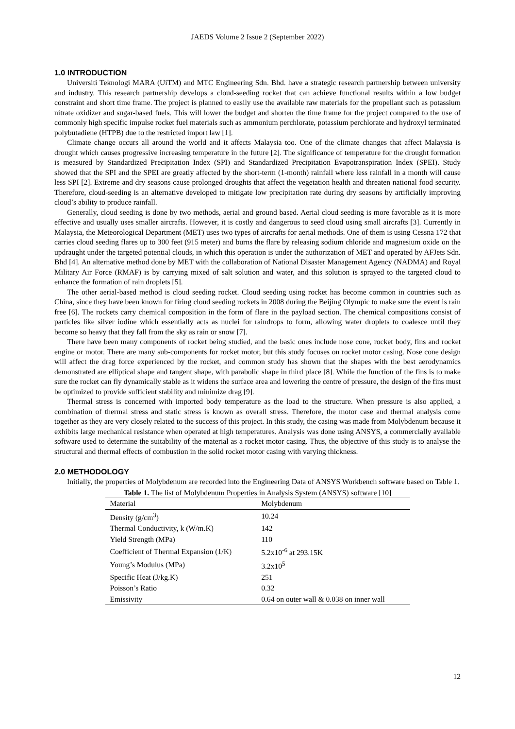JAEDS Volume 2 Issue 2 (September 2022)
1.0 INTRODUCTION
Universiti Teknologi MARA (UiTM) and MTC Engineering Sdn. Bhd. have a strategic research partnership between university and industry. This research partnership develops a cloud-seeding rocket that can achieve functional results within a low budget constraint and short time frame. The project is planned to easily use the available raw materials for the propellant such as potassium nitrate oxidizer and sugar-based fuels. This will lower the budget and shorten the time frame for the project compared to the use of commonly high specific impulse rocket fuel materials such as ammonium perchlorate, potassium perchlorate and hydroxyl terminated polybutadiene (HTPB) due to the restricted import law [1].
Climate change occurs all around the world and it affects Malaysia too. One of the climate changes that affect Malaysia is drought which causes progressive increasing temperature in the future [2]. The significance of temperature for the drought formation is measured by Standardized Precipitation Index (SPI) and Standardized Precipitation Evapotranspiration Index (SPEI). Study showed that the SPI and the SPEI are greatly affected by the short-term (1-month) rainfall where less rainfall in a month will cause less SPI [2]. Extreme and dry seasons cause prolonged droughts that affect the vegetation health and threaten national food security. Therefore, cloud-seeding is an alternative developed to mitigate low precipitation rate during dry seasons by artificially improving cloud’s ability to produce rainfall.
Generally, cloud seeding is done by two methods, aerial and ground based. Aerial cloud seeding is more favorable as it is more effective and usually uses smaller aircrafts. However, it is costly and dangerous to seed cloud using small aircrafts [3]. Currently in Malaysia, the Meteorological Department (MET) uses two types of aircrafts for aerial methods. One of them is using Cessna 172 that carries cloud seeding flares up to 300 feet (915 meter) and burns the flare by releasing sodium chloride and magnesium oxide on the updraught under the targeted potential clouds, in which this operation is under the authorization of MET and operated by AFJets Sdn. Bhd [4]. An alternative method done by MET with the collaboration of National Disaster Management Agency (NADMA) and Royal Military Air Force (RMAF) is by carrying mixed of salt solution and water, and this solution is sprayed to the targeted cloud to enhance the formation of rain droplets [5].
The other aerial-based method is cloud seeding rocket. Cloud seeding using rocket has become common in countries such as China, since they have been known for firing cloud seeding rockets in 2008 during the Beijing Olympic to make sure the event is rain free [6]. The rockets carry chemical composition in the form of flare in the payload section. The chemical compositions consist of particles like silver iodine which essentially acts as nuclei for raindrops to form, allowing water droplets to coalesce until they become so heavy that they fall from the sky as rain or snow [7].
There have been many components of rocket being studied, and the basic ones include nose cone, rocket body, fins and rocket engine or motor. There are many sub-components for rocket motor, but this study focuses on rocket motor casing. Nose cone design will affect the drag force experienced by the rocket, and common study has shown that the shapes with the best aerodynamics demonstrated are elliptical shape and tangent shape, with parabolic shape in third place [8]. While the function of the fins is to make sure the rocket can fly dynamically stable as it widens the surface area and lowering the centre of pressure, the design of the fins must be optimized to provide sufficient stability and minimize drag [9].
Thermal stress is concerned with imported body temperature as the load to the structure. When pressure is also applied, a combination of thermal stress and static stress is known as overall stress. Therefore, the motor case and thermal analysis come together as they are very closely related to the success of this project. In this study, the casing was made from Molybdenum because it exhibits large mechanical resistance when operated at high temperatures. Analysis was done using ANSYS, a commercially available software used to determine the suitability of the material as a rocket motor casing. Thus, the objective of this study is to analyse the structural and thermal effects of combustion in the solid rocket motor casing with varying thickness.
2.0 METHODOLOGY
Initially, the properties of Molybdenum are recorded into the Engineering Data of ANSYS Workbench software based on Table 1.
Table 1. The list of Molybdenum Properties in Analysis System (ANSYS) software [10]
| Material | Molybdenum |
| --- | --- |
| Density (g/cm<sup>3</sup>) | 10.24 |
| Thermal Conductivity, k (W/m.K) | 142 |
| Yield Strength (MPa) | 110 |
| Coefficient of Thermal Expansion (1/K) | 5.2x10<sup>-6</sup> at 293.15K |
| Young’s Modulus (MPa) | 3.2x10<sup>5</sup> |
| Specific Heat (J/kg.K) | 251 |
| Poisson’s Ratio | 0.32 |
| Emissivity | 0.64 on outer wall & 0.038 on inner wall |
12